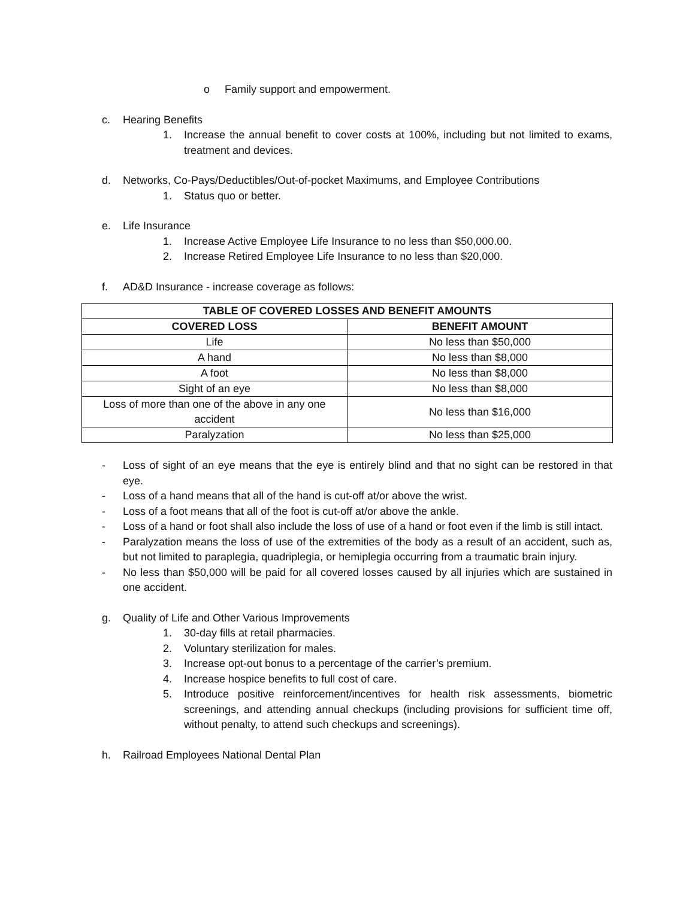o Family support and empowerment.
c. Hearing Benefits
1. Increase the annual benefit to cover costs at 100%, including but not limited to exams, treatment and devices.
d. Networks, Co-Pays/Deductibles/Out-of-pocket Maximums, and Employee Contributions
1. Status quo or better.
e. Life Insurance
1. Increase Active Employee Life Insurance to no less than $50,000.00.
2. Increase Retired Employee Life Insurance to no less than $20,000.
f. AD&D Insurance - increase coverage as follows:
| TABLE OF COVERED LOSSES AND BENEFIT AMOUNTS | |
| --- | --- |
| COVERED LOSS | BENEFIT AMOUNT |
| Life | No less than $50,000 |
| A hand | No less than $8,000 |
| A foot | No less than $8,000 |
| Sight of an eye | No less than $8,000 |
| Loss of more than one of the above in any one accident | No less than $16,000 |
| Paralyzation | No less than $25,000 |
- Loss of sight of an eye means that the eye is entirely blind and that no sight can be restored in that eye.
- Loss of a hand means that all of the hand is cut-off at/or above the wrist.
- Loss of a foot means that all of the foot is cut-off at/or above the ankle.
- Loss of a hand or foot shall also include the loss of use of a hand or foot even if the limb is still intact.
- Paralyzation means the loss of use of the extremities of the body as a result of an accident, such as, but not limited to paraplegia, quadriplegia, or hemiplegia occurring from a traumatic brain injury.
- No less than $50,000 will be paid for all covered losses caused by all injuries which are sustained in one accident.
g. Quality of Life and Other Various Improvements
1. 30-day fills at retail pharmacies.
2. Voluntary sterilization for males.
3. Increase opt-out bonus to a percentage of the carrier’s premium.
4. Increase hospice benefits to full cost of care.
5. Introduce positive reinforcement/incentives for health risk assessments, biometric screenings, and attending annual checkups (including provisions for sufficient time off, without penalty, to attend such checkups and screenings).
h. Railroad Employees National Dental Plan